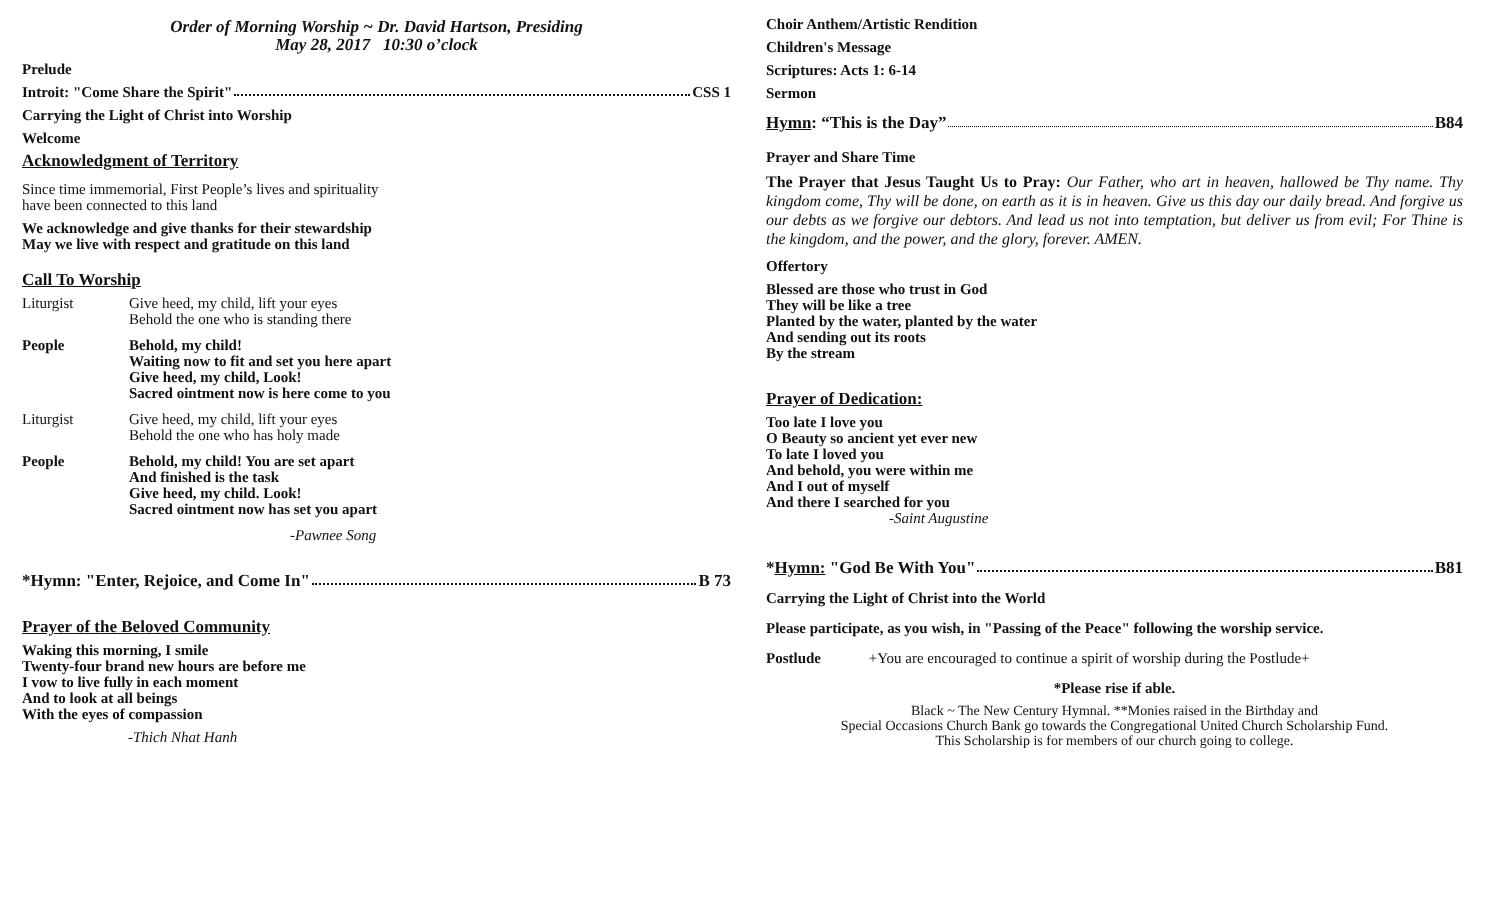Order of Morning Worship ~ Dr. David Hartson, Presiding
May 28, 2017 10:30 o’clock
Prelude
Introit: "Come Share the Spirit" CSS 1
Carrying the Light of Christ into Worship
Welcome
Acknowledgment of Territory
Since time immemorial, First People’s lives and spirituality
have been connected to this land
We acknowledge and give thanks for their stewardship
May we live with respect and gratitude on this land
Call To Worship
Liturgist Give heed, my child, lift your eyes
Behold the one who is standing there
People Behold, my child!
Waiting now to fit and set you here apart
Give heed, my child, Look!
Sacred ointment now is here come to you
Liturgist Give heed, my child, lift your eyes
Behold the one who has holy made
People Behold, my child! You are set apart
And finished is the task
Give heed, my child. Look!
Sacred ointment now has set you apart
-Pawnee Song
*Hymn: "Enter, Rejoice, and Come In" B 73
Prayer of the Beloved Community
Waking this morning, I smile
Twenty-four brand new hours are before me
I vow to live fully in each moment
And to look at all beings
With the eyes of compassion
-Thich Nhat Hanh
Choir Anthem/Artistic Rendition
Children's Message
Scriptures: Acts 1: 6-14
Sermon
Hymn: “This is the Day” B84
Prayer and Share Time
The Prayer that Jesus Taught Us to Pray: Our Father, who art in heaven, hallowed be Thy name. Thy kingdom come, Thy will be done, on earth as it is in heaven. Give us this day our daily bread. And forgive us our debts as we forgive our debtors. And lead us not into temptation, but deliver us from evil; For Thine is the kingdom, and the power, and the glory, forever. AMEN.
Offertory
Blessed are those who trust in God
They will be like a tree
Planted by the water, planted by the water
And sending out its roots
By the stream
Prayer of Dedication:
Too late I love you
O Beauty so ancient yet ever new
To late I loved you
And behold, you were within me
And I out of myself
And there I searched for you
-Saint Augustine
*Hymn: "God Be With You" B81
Carrying the Light of Christ into the World
Please participate, as you wish, in "Passing of the Peace" following the worship service.
Postlude +You are encouraged to continue a spirit of worship during the Postlude+
*Please rise if able.
Black ~ The New Century Hymnal. **Monies raised in the Birthday and
Special Occasions Church Bank go towards the Congregational United Church Scholarship Fund.
This Scholarship is for members of our church going to college.